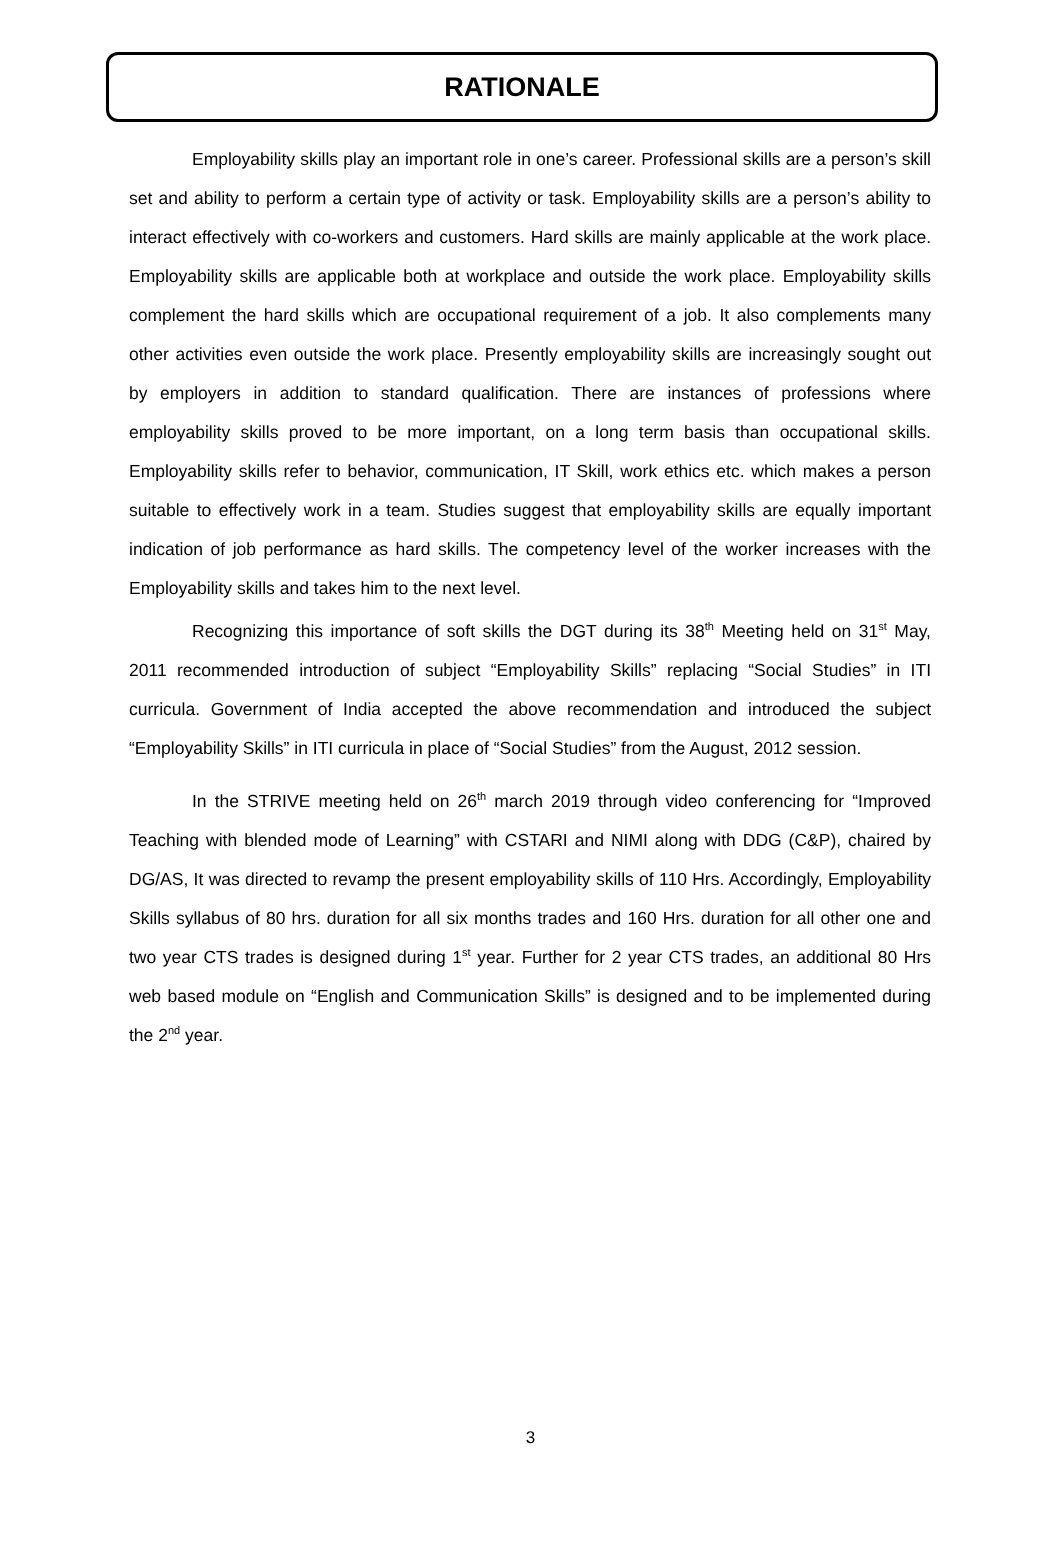RATIONALE
Employability skills play an important role in one’s career. Professional skills are a person’s skill set and ability to perform a certain type of activity or task. Employability skills are a person’s ability to interact effectively with co-workers and customers. Hard skills are mainly applicable at the work place. Employability skills are applicable both at workplace and outside the work place. Employability skills complement the hard skills which are occupational requirement of a job. It also complements many other activities even outside the work place. Presently employability skills are increasingly sought out by employers in addition to standard qualification. There are instances of professions where employability skills proved to be more important, on a long term basis than occupational skills. Employability skills refer to behavior, communication, IT Skill, work ethics etc. which makes a person suitable to effectively work in a team. Studies suggest that employability skills are equally important indication of job performance as hard skills. The competency level of the worker increases with the Employability skills and takes him to the next level.
Recognizing this importance of soft skills the DGT during its 38<sup>th</sup> Meeting held on 31<sup>st</sup> May, 2011 recommended introduction of subject “Employability Skills” replacing “Social Studies” in ITI curricula. Government of India accepted the above recommendation and introduced the subject “Employability Skills” in ITI curricula in place of “Social Studies” from the August, 2012 session.
In the STRIVE meeting held on 26<sup>th</sup> march 2019 through video conferencing for “Improved Teaching with blended mode of Learning” with CSTARI and NIMI along with DDG (C&P), chaired by DG/AS, It was directed to revamp the present employability skills of 110 Hrs. Accordingly, Employability Skills syllabus of 80 hrs. duration for all six months trades and 160 Hrs. duration for all other one and two year CTS trades is designed during 1<sup>st</sup> year. Further for 2 year CTS trades, an additional 80 Hrs web based module on “English and Communication Skills” is designed and to be implemented during the 2<sup>nd</sup> year.
3